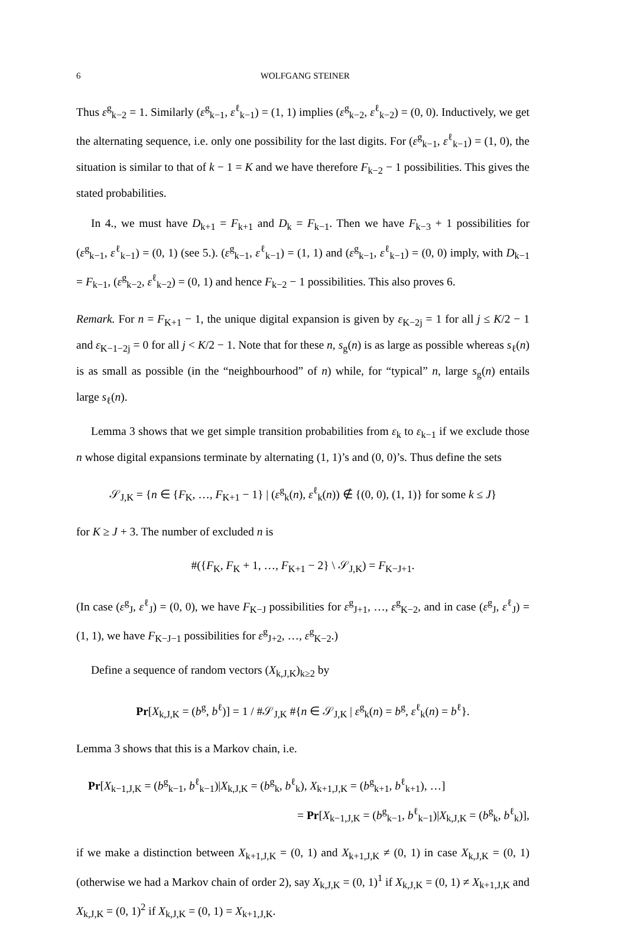6 WOLFGANG STEINER
Thus ε<sup>g</sup><sub>k−2</sub> = 1. Similarly (ε<sup>g</sup><sub>k−1</sub>, ε<sup>ℓ</sup><sub>k−1</sub>) = (1, 1) implies (ε<sup>g</sup><sub>k−2</sub>, ε<sup>ℓ</sup><sub>k−2</sub>) = (0, 0). Inductively, we get the alternating sequence, i.e. only one possibility for the last digits. For (ε<sup>g</sup><sub>k−1</sub>, ε<sup>ℓ</sup><sub>k−1</sub>) = (1, 0), the situation is similar to that of k − 1 = K and we have therefore F<sub>k−2</sub> − 1 possibilities. This gives the stated probabilities.
In 4., we must have D<sub>k+1</sub> = F<sub>k+1</sub> and D<sub>k</sub> = F<sub>k−1</sub>. Then we have F<sub>k−3</sub> + 1 possibilities for (ε<sup>g</sup><sub>k−1</sub>, ε<sup>ℓ</sup><sub>k−1</sub>) = (0, 1) (see 5.). (ε<sup>g</sup><sub>k−1</sub>, ε<sup>ℓ</sup><sub>k−1</sub>) = (1, 1) and (ε<sup>g</sup><sub>k−1</sub>, ε<sup>ℓ</sup><sub>k−1</sub>) = (0, 0) imply, with D<sub>k−1</sub> = F<sub>k−1</sub>, (ε<sup>g</sup><sub>k−2</sub>, ε<sup>ℓ</sup><sub>k−2</sub>) = (0, 1) and hence F<sub>k−2</sub> − 1 possibilities. This also proves 6.
Remark. For n = F<sub>K+1</sub> − 1, the unique digital expansion is given by ε<sub>K−2j</sub> = 1 for all j ≤ K/2 − 1 and ε<sub>K−1−2j</sub> = 0 for all j < K/2 − 1. Note that for these n, s<sub>g</sub>(n) is as large as possible whereas s<sub>ℓ</sub>(n) is as small as possible (in the “neighbourhood” of n) while, for “typical” n, large s<sub>g</sub>(n) entails large s<sub>ℓ</sub>(n).
Lemma 3 shows that we get simple transition probabilities from ε<sub>k</sub> to ε<sub>k−1</sub> if we exclude those n whose digital expansions terminate by alternating (1, 1)’s and (0, 0)’s. Thus define the sets
𝒮<sub>J,K</sub> = {n ∈ {F<sub>K</sub>, …, F<sub>K+1</sub> − 1} | (ε<sup>g</sup><sub>k</sub>(n), ε<sup>ℓ</sup><sub>k</sub>(n)) ∉ {(0, 0), (1, 1)} for some k ≤ J}
for K ≥ J + 3. The number of excluded n is
#({F<sub>K</sub>, F<sub>K</sub> + 1, …, F<sub>K+1</sub> − 2} \ 𝒮<sub>J,K</sub>) = F<sub>K−J+1</sub>.
(In case (ε<sup>g</sup><sub>J</sub>, ε<sup>ℓ</sup><sub>J</sub>) = (0, 0), we have F<sub>K−J</sub> possibilities for ε<sup>g</sup><sub>J+1</sub>, …, ε<sup>g</sup><sub>K−2</sub>, and in case (ε<sup>g</sup><sub>J</sub>, ε<sup>ℓ</sup><sub>J</sub>) = (1, 1), we have F<sub>K−J−1</sub> possibilities for ε<sup>g</sup><sub>J+2</sub>, …, ε<sup>g</sup><sub>K−2</sub>.)
Define a sequence of random vectors (X<sub>k,J,K</sub>)<sub>k≥2</sub> by
Pr[X<sub>k,J,K</sub> = (b<sup>g</sup>, b<sup>ℓ</sup>)] = 1 / #𝒮<sub>J,K</sub> #{n ∈ 𝒮<sub>J,K</sub> | ε<sup>g</sup><sub>k</sub>(n) = b<sup>g</sup>, ε<sup>ℓ</sup><sub>k</sub>(n) = b<sup>ℓ</sup>}.
Lemma 3 shows that this is a Markov chain, i.e.
Pr[X<sub>k−1,J,K</sub> = (b<sup>g</sup><sub>k−1</sub>, b<sup>ℓ</sup><sub>k−1</sub>)|X<sub>k,J,K</sub> = (b<sup>g</sup><sub>k</sub>, b<sup>ℓ</sup><sub>k</sub>), X<sub>k+1,J,K</sub> = (b<sup>g</sup><sub>k+1</sub>, b<sup>ℓ</sup><sub>k+1</sub>), …]
= Pr[X<sub>k−1,J,K</sub> = (b<sup>g</sup><sub>k−1</sub>, b<sup>ℓ</sup><sub>k−1</sub>)|X<sub>k,J,K</sub> = (b<sup>g</sup><sub>k</sub>, b<sup>ℓ</sup><sub>k</sub>)],
if we make a distinction between X<sub>k+1,J,K</sub> = (0, 1) and X<sub>k+1,J,K</sub> ≠ (0, 1) in case X<sub>k,J,K</sub> = (0, 1) (otherwise we had a Markov chain of order 2), say X<sub>k,J,K</sub> = (0, 1)<sup>1</sup> if X<sub>k,J,K</sub> = (0, 1) ≠ X<sub>k+1,J,K</sub> and X<sub>k,J,K</sub> = (0, 1)<sup>2</sup> if X<sub>k,J,K</sub> = (0, 1) = X<sub>k+1,J,K</sub>.